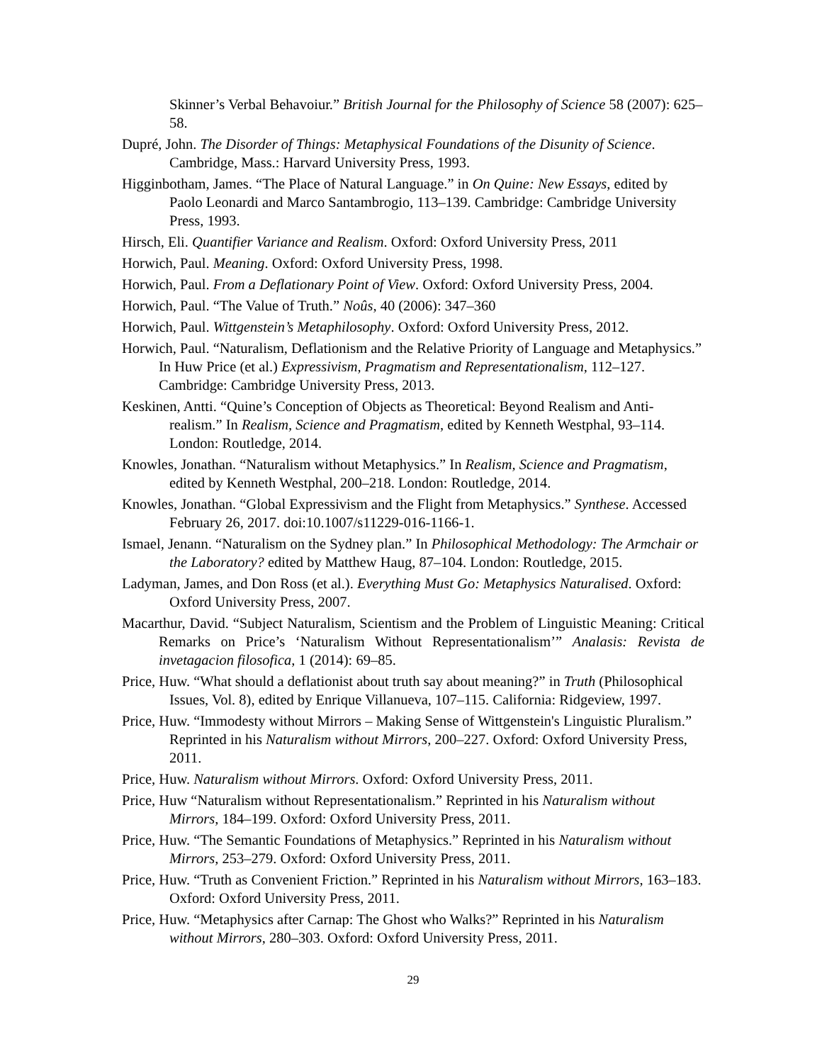Skinner’s Verbal Behavoiur.” British Journal for the Philosophy of Science 58 (2007): 625–58.
Dupré, John. The Disorder of Things: Metaphysical Foundations of the Disunity of Science. Cambridge, Mass.: Harvard University Press, 1993.
Higginbotham, James. “The Place of Natural Language.” in On Quine: New Essays, edited by Paolo Leonardi and Marco Santambrogio, 113–139. Cambridge: Cambridge University Press, 1993.
Hirsch, Eli. Quantifier Variance and Realism. Oxford: Oxford University Press, 2011
Horwich, Paul. Meaning. Oxford: Oxford University Press, 1998.
Horwich, Paul. From a Deflationary Point of View. Oxford: Oxford University Press, 2004.
Horwich, Paul. “The Value of Truth.” Noûs, 40 (2006): 347–360
Horwich, Paul. Wittgenstein’s Metaphilosophy. Oxford: Oxford University Press, 2012.
Horwich, Paul. “Naturalism, Deflationism and the Relative Priority of Language and Metaphysics.” In Huw Price (et al.) Expressivism, Pragmatism and Representationalism, 112–127. Cambridge: Cambridge University Press, 2013.
Keskinen, Antti. “Quine’s Conception of Objects as Theoretical: Beyond Realism and Anti-realism.” In Realism, Science and Pragmatism, edited by Kenneth Westphal, 93–114. London: Routledge, 2014.
Knowles, Jonathan. “Naturalism without Metaphysics.” In Realism, Science and Pragmatism, edited by Kenneth Westphal, 200–218. London: Routledge, 2014.
Knowles, Jonathan. “Global Expressivism and the Flight from Metaphysics.” Synthese. Accessed February 26, 2017. doi:10.1007/s11229-016-1166-1.
Ismael, Jenann. “Naturalism on the Sydney plan.” In Philosophical Methodology: The Armchair or the Laboratory? edited by Matthew Haug, 87–104. London: Routledge, 2015.
Ladyman, James, and Don Ross (et al.). Everything Must Go: Metaphysics Naturalised. Oxford: Oxford University Press, 2007.
Macarthur, David. “Subject Naturalism, Scientism and the Problem of Linguistic Meaning: Critical Remarks on Price’s ‘Naturalism Without Representationalism’” Analasis: Revista de invetagacion filosofica, 1 (2014): 69–85.
Price, Huw. “What should a deflationist about truth say about meaning?” in Truth (Philosophical Issues, Vol. 8), edited by Enrique Villanueva, 107–115. California: Ridgeview, 1997.
Price, Huw. “Immodesty without Mirrors – Making Sense of Wittgenstein's Linguistic Pluralism.” Reprinted in his Naturalism without Mirrors, 200–227. Oxford: Oxford University Press, 2011.
Price, Huw. Naturalism without Mirrors. Oxford: Oxford University Press, 2011.
Price, Huw “Naturalism without Representationalism.” Reprinted in his Naturalism without Mirrors, 184–199. Oxford: Oxford University Press, 2011.
Price, Huw. “The Semantic Foundations of Metaphysics.” Reprinted in his Naturalism without Mirrors, 253–279. Oxford: Oxford University Press, 2011.
Price, Huw. “Truth as Convenient Friction.” Reprinted in his Naturalism without Mirrors, 163–183. Oxford: Oxford University Press, 2011.
Price, Huw. “Metaphysics after Carnap: The Ghost who Walks?” Reprinted in his Naturalism without Mirrors, 280–303. Oxford: Oxford University Press, 2011.
29